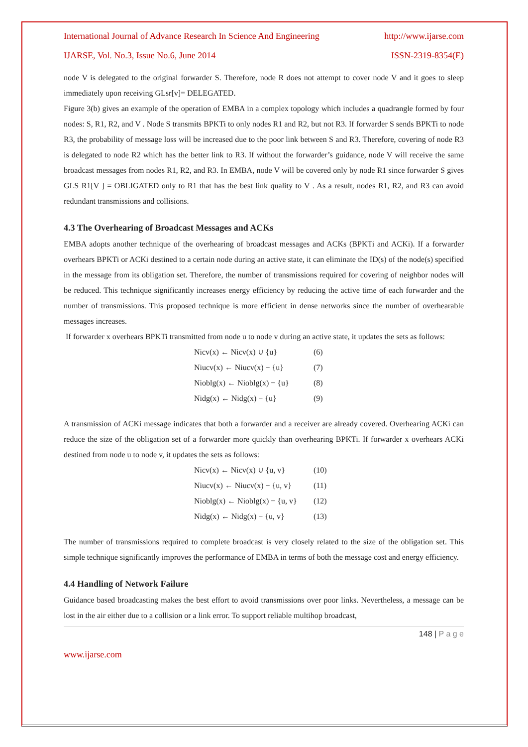International Journal of Advance Research In Science And Engineering http://www.ijarse.com
IJARSE, Vol. No.3, Issue No.6, June 2014 ISSN-2319-8354(E)
node V is delegated to the original forwarder S. Therefore, node R does not attempt to cover node V and it goes to sleep immediately upon receiving GLsr[v]= DELEGATED.
Figure 3(b) gives an example of the operation of EMBA in a complex topology which includes a quadrangle formed by four nodes: S, R1, R2, and V . Node S transmits BPKTi to only nodes R1 and R2, but not R3. If forwarder S sends BPKTi to node R3, the probability of message loss will be increased due to the poor link between S and R3. Therefore, covering of node R3 is delegated to node R2 which has the better link to R3. If without the forwarder’s guidance, node V will receive the same broadcast messages from nodes R1, R2, and R3. In EMBA, node V will be covered only by node R1 since forwarder S gives GLS R1[V ] = OBLIGATED only to R1 that has the best link quality to V . As a result, nodes R1, R2, and R3 can avoid redundant transmissions and collisions.
4.3 The Overhearing of Broadcast Messages and ACKs
EMBA adopts another technique of the overhearing of broadcast messages and ACKs (BPKTi and ACKi). If a forwarder overhears BPKTi or ACKi destined to a certain node during an active state, it can eliminate the ID(s) of the node(s) specified in the message from its obligation set. Therefore, the number of transmissions required for covering of neighbor nodes will be reduced. This technique significantly increases energy efficiency by reducing the active time of each forwarder and the number of transmissions. This proposed technique is more efficient in dense networks since the number of overhearable messages increases.
If forwarder x overhears BPKTi transmitted from node u to node v during an active state, it updates the sets as follows:
Nicv(x) ← Nicv(x) ∪ {u} (6)
Niucv(x) ← Niucv(x) − {u} (7)
Nioblg(x) ← Nioblg(x) − {u} (8)
Nidg(x) ← Nidg(x) − {u} (9)
A transmission of ACKi message indicates that both a forwarder and a receiver are already covered. Overhearing ACKi can reduce the size of the obligation set of a forwarder more quickly than overhearing BPKTi. If forwarder x overhears ACKi destined from node u to node v, it updates the sets as follows:
Nicv(x) ← Nicv(x) ∪ {u, v} (10)
Niucv(x) ← Niucv(x) − {u, v} (11)
Nioblg(x) ← Nioblg(x) − {u, v} (12)
Nidg(x) ← Nidg(x) − {u, v} (13)
The number of transmissions required to complete broadcast is very closely related to the size of the obligation set. This simple technique significantly improves the performance of EMBA in terms of both the message cost and energy efficiency.
4.4 Handling of Network Failure
Guidance based broadcasting makes the best effort to avoid transmissions over poor links. Nevertheless, a message can be lost in the air either due to a collision or a link error. To support reliable multihop broadcast,
148 | P a g e
www.ijarse.com